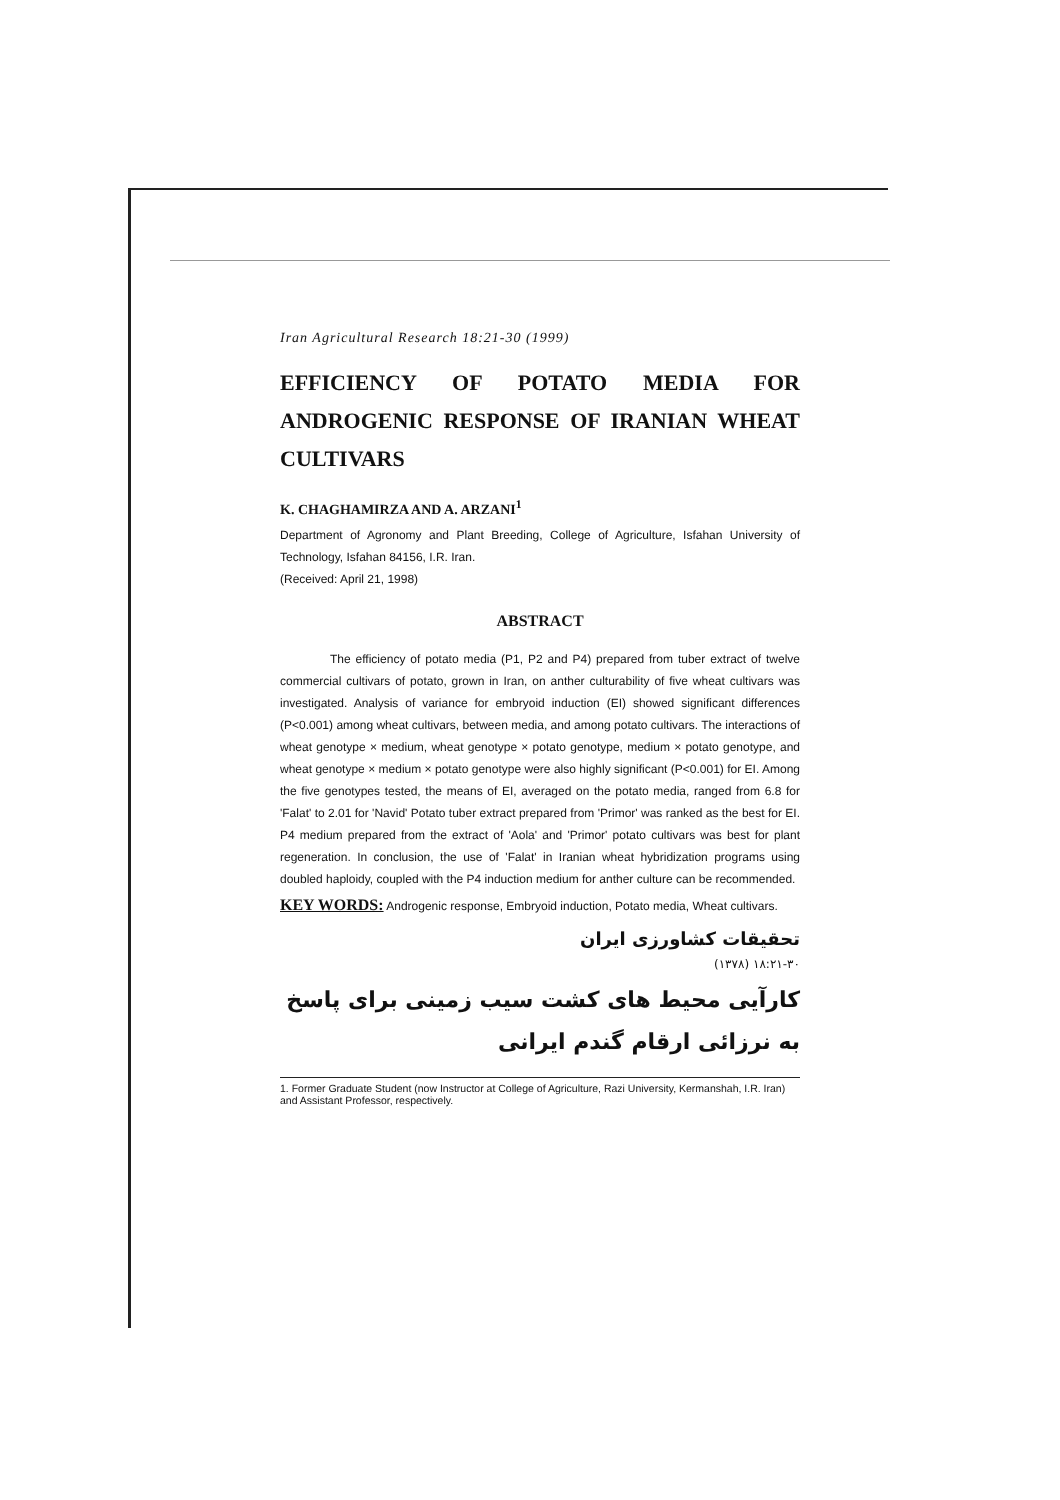Iran Agricultural Research 18:21-30 (1999)
EFFICIENCY OF POTATO MEDIA FOR ANDROGENIC RESPONSE OF IRANIAN WHEAT CULTIVARS
K. CHAGHAMIRZA AND A. ARZANI<sup>1</sup>
Department of Agronomy and Plant Breeding, College of Agriculture, Isfahan University of Technology, Isfahan 84156, I.R. Iran.
(Received: April 21, 1998)
ABSTRACT
The efficiency of potato media (P1, P2 and P4) prepared from tuber extract of twelve commercial cultivars of potato, grown in Iran, on anther culturability of five wheat cultivars was investigated. Analysis of variance for embryoid induction (EI) showed significant differences (P<0.001) among wheat cultivars, between media, and among potato cultivars. The interactions of wheat genotype × medium, wheat genotype × potato genotype, medium × potato genotype, and wheat genotype × medium × potato genotype were also highly significant (P<0.001) for EI. Among the five genotypes tested, the means of EI, averaged on the potato media, ranged from 6.8 for 'Falat' to 2.01 for 'Navid' Potato tuber extract prepared from 'Primor' was ranked as the best for EI. P4 medium prepared from the extract of 'Aola' and 'Primor' potato cultivars was best for plant regeneration. In conclusion, the use of 'Falat' in Iranian wheat hybridization programs using doubled haploidy, coupled with the P4 induction medium for anther culture can be recommended.
KEY WORDS: Androgenic response, Embryoid induction, Potato media, Wheat cultivars.
تحقیقات کشاورزی ایران
۱۸:۲۱-۳۰ (۱۳۷۸)
کارآیی محیط های کشت سیب زمینی برای پاسخ به نرزائی ارقام گندم ایرانی
1. Former Graduate Student (now Instructor at College of Agriculture, Razi University, Kermanshah, I.R. Iran) and Assistant Professor, respectively.